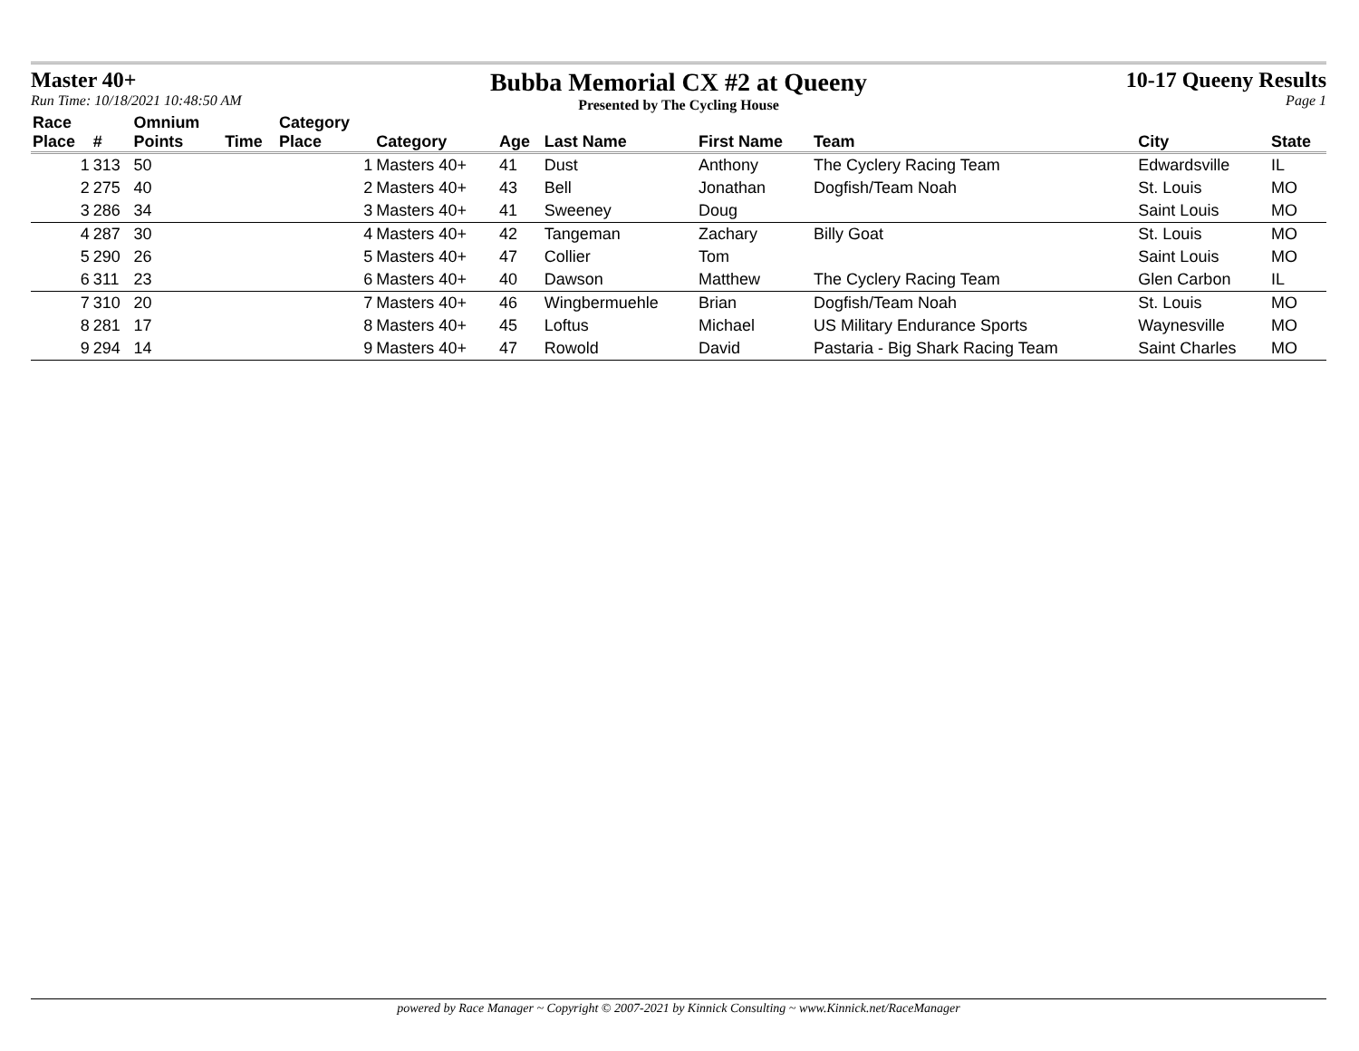Master 40+
Run Time: 10/18/2021 10:48:50 AM
Bubba Memorial CX #2 at Queeny
Presented by The Cycling House
10-17 Queeny Results
Page 1
| Race Place | # | Omnium Points | Time | Category Place | Category | Age | Last Name | First Name | Team | City | State |
| --- | --- | --- | --- | --- | --- | --- | --- | --- | --- | --- | --- |
| 1 | 313 | 50 | | 1 | Masters 40+ | 41 | Dust | Anthony | The Cyclery Racing Team | Edwardsville | IL |
| 2 | 275 | 40 | | 2 | Masters 40+ | 43 | Bell | Jonathan | Dogfish/Team Noah | St. Louis | MO |
| 3 | 286 | 34 | | 3 | Masters 40+ | 41 | Sweeney | Doug | | Saint Louis | MO |
| 4 | 287 | 30 | | 4 | Masters 40+ | 42 | Tangeman | Zachary | Billy Goat | St. Louis | MO |
| 5 | 290 | 26 | | 5 | Masters 40+ | 47 | Collier | Tom | | Saint Louis | MO |
| 6 | 311 | 23 | | 6 | Masters 40+ | 40 | Dawson | Matthew | The Cyclery Racing Team | Glen Carbon | IL |
| 7 | 310 | 20 | | 7 | Masters 40+ | 46 | Wingbermuehle | Brian | Dogfish/Team Noah | St. Louis | MO |
| 8 | 281 | 17 | | 8 | Masters 40+ | 45 | Loftus | Michael | US Military Endurance Sports | Waynesville | MO |
| 9 | 294 | 14 | | 9 | Masters 40+ | 47 | Rowold | David | Pastaria - Big Shark Racing Team | Saint Charles | MO |
powered by Race Manager ~ Copyright © 2007-2021 by Kinnick Consulting ~ www.Kinnick.net/RaceManager